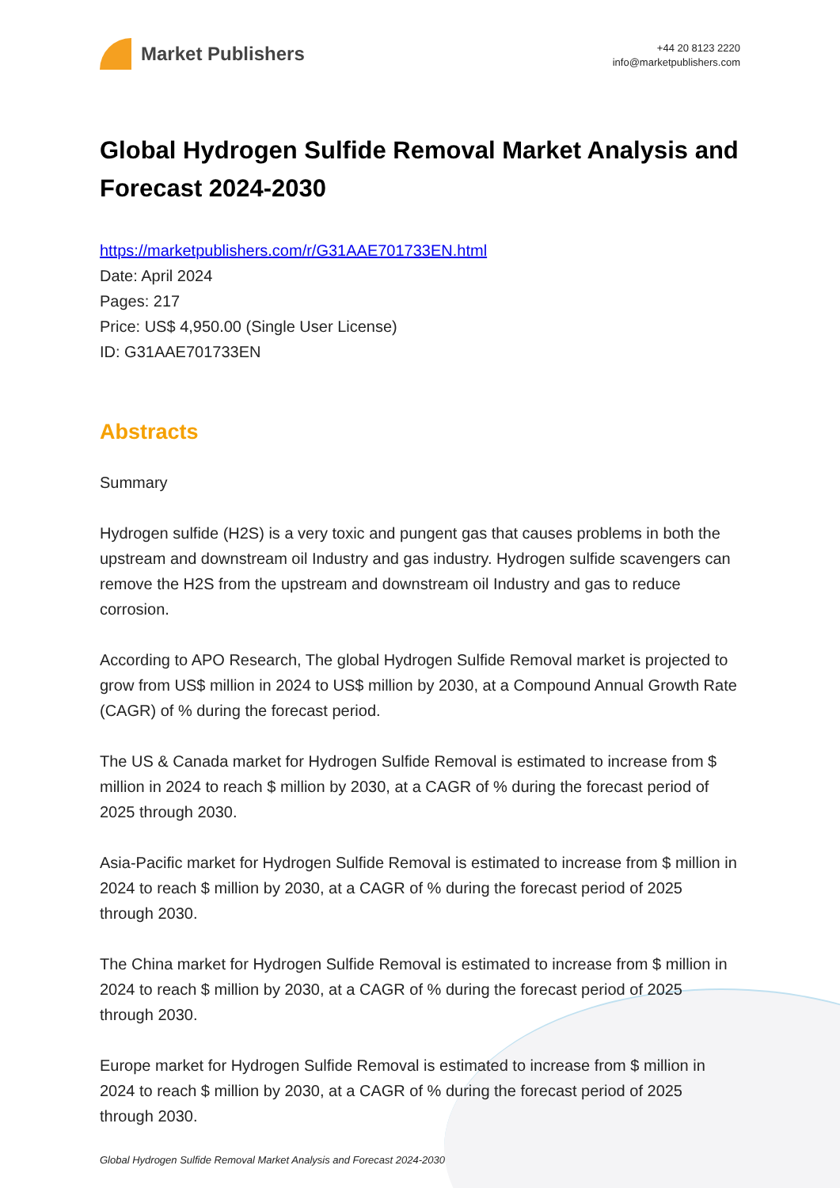Market Publishers
+44 20 8123 2220
info@marketpublishers.com
Global Hydrogen Sulfide Removal Market Analysis and Forecast 2024-2030
https://marketpublishers.com/r/G31AAE701733EN.html
Date: April 2024
Pages: 217
Price: US$ 4,950.00 (Single User License)
ID: G31AAE701733EN
Abstracts
Summary
Hydrogen sulfide (H2S) is a very toxic and pungent gas that causes problems in both the upstream and downstream oil Industry and gas industry. Hydrogen sulfide scavengers can remove the H2S from the upstream and downstream oil Industry and gas to reduce corrosion.
According to APO Research, The global Hydrogen Sulfide Removal market is projected to grow from US$ million in 2024 to US$ million by 2030, at a Compound Annual Growth Rate (CAGR) of % during the forecast period.
The US & Canada market for Hydrogen Sulfide Removal is estimated to increase from $ million in 2024 to reach $ million by 2030, at a CAGR of % during the forecast period of 2025 through 2030.
Asia-Pacific market for Hydrogen Sulfide Removal is estimated to increase from $ million in 2024 to reach $ million by 2030, at a CAGR of % during the forecast period of 2025 through 2030.
The China market for Hydrogen Sulfide Removal is estimated to increase from $ million in 2024 to reach $ million by 2030, at a CAGR of % during the forecast period of 2025 through 2030.
Europe market for Hydrogen Sulfide Removal is estimated to increase from $ million in 2024 to reach $ million by 2030, at a CAGR of % during the forecast period of 2025 through 2030.
Global Hydrogen Sulfide Removal Market Analysis and Forecast 2024-2030